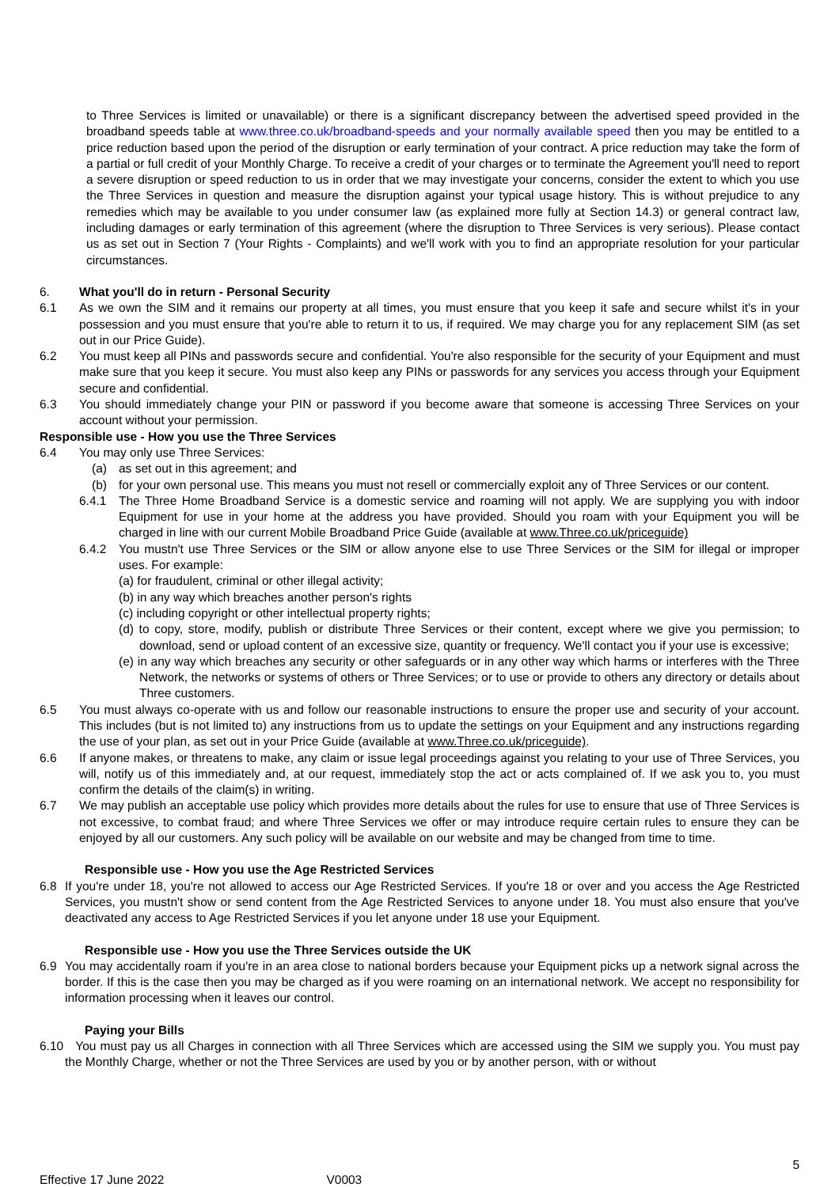to Three Services is limited or unavailable) or there is a significant discrepancy between the advertised speed provided in the broadband speeds table at www.three.co.uk/broadband-speeds and your normally available speed then you may be entitled to a price reduction based upon the period of the disruption or early termination of your contract. A price reduction may take the form of a partial or full credit of your Monthly Charge. To receive a credit of your charges or to terminate the Agreement you'll need to report a severe disruption or speed reduction to us in order that we may investigate your concerns, consider the extent to which you use the Three Services in question and measure the disruption against your typical usage history. This is without prejudice to any remedies which may be available to you under consumer law (as explained more fully at Section 14.3) or general contract law, including damages or early termination of this agreement (where the disruption to Three Services is very serious). Please contact us as set out in Section 7 (Your Rights - Complaints) and we'll work with you to find an appropriate resolution for your particular circumstances.
6. What you'll do in return - Personal Security
6.1 As we own the SIM and it remains our property at all times, you must ensure that you keep it safe and secure whilst it's in your possession and you must ensure that you're able to return it to us, if required. We may charge you for any replacement SIM (as set out in our Price Guide).
6.2 You must keep all PINs and passwords secure and confidential. You're also responsible for the security of your Equipment and must make sure that you keep it secure. You must also keep any PINs or passwords for any services you access through your Equipment secure and confidential.
6.3 You should immediately change your PIN or password if you become aware that someone is accessing Three Services on your account without your permission.
Responsible use - How you use the Three Services
6.4 You may only use Three Services:
(a) as set out in this agreement; and
(b) for your own personal use. This means you must not resell or commercially exploit any of Three Services or our content.
6.4.1 The Three Home Broadband Service is a domestic service and roaming will not apply. We are supplying you with indoor Equipment for use in your home at the address you have provided. Should you roam with your Equipment you will be charged in line with our current Mobile Broadband Price Guide (available at www.Three.co.uk/priceguide)
6.4.2 You mustn't use Three Services or the SIM or allow anyone else to use Three Services or the SIM for illegal or improper uses. For example:
(a) for fraudulent, criminal or other illegal activity;
(b) in any way which breaches another person's rights
(c) including copyright or other intellectual property rights;
(d) to copy, store, modify, publish or distribute Three Services or their content, except where we give you permission; to download, send or upload content of an excessive size, quantity or frequency. We'll contact you if your use is excessive;
(e) in any way which breaches any security or other safeguards or in any other way which harms or interferes with the Three Network, the networks or systems of others or Three Services; or to use or provide to others any directory or details about Three customers.
6.5 You must always co-operate with us and follow our reasonable instructions to ensure the proper use and security of your account. This includes (but is not limited to) any instructions from us to update the settings on your Equipment and any instructions regarding the use of your plan, as set out in your Price Guide (available at www.Three.co.uk/priceguide).
6.6 If anyone makes, or threatens to make, any claim or issue legal proceedings against you relating to your use of Three Services, you will, notify us of this immediately and, at our request, immediately stop the act or acts complained of. If we ask you to, you must confirm the details of the claim(s) in writing.
6.7 We may publish an acceptable use policy which provides more details about the rules for use to ensure that use of Three Services is not excessive, to combat fraud; and where Three Services we offer or may introduce require certain rules to ensure they can be enjoyed by all our customers. Any such policy will be available on our website and may be changed from time to time.
Responsible use - How you use the Age Restricted Services
6.8 If you're under 18, you're not allowed to access our Age Restricted Services. If you're 18 or over and you access the Age Restricted Services, you mustn't show or send content from the Age Restricted Services to anyone under 18. You must also ensure that you've deactivated any access to Age Restricted Services if you let anyone under 18 use your Equipment.
Responsible use - How you use the Three Services outside the UK
6.9 You may accidentally roam if you're in an area close to national borders because your Equipment picks up a network signal across the border. If this is the case then you may be charged as if you were roaming on an international network. We accept no responsibility for information processing when it leaves our control.
Paying your Bills
6.10 You must pay us all Charges in connection with all Three Services which are accessed using the SIM we supply you. You must pay the Monthly Charge, whether or not the Three Services are used by you or by another person, with or without
5
Effective 17 June 2022 V0003